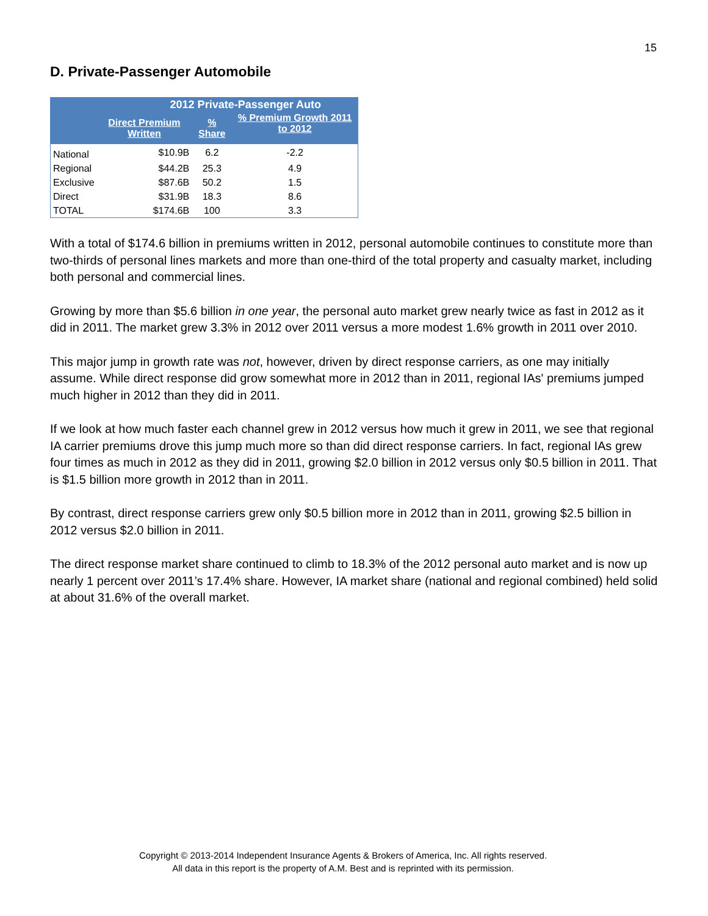15
D. Private-Passenger Automobile
| | 2012 Private-Passenger Auto | | |
| --- | --- | --- | --- |
| | Direct Premium Written | % Share | % Premium Growth 2011 to 2012 |
| National | $10.9B | 6.2 | -2.2 |
| Regional | $44.2B | 25.3 | 4.9 |
| Exclusive | $87.6B | 50.2 | 1.5 |
| Direct | $31.9B | 18.3 | 8.6 |
| TOTAL | $174.6B | 100 | 3.3 |
With a total of $174.6 billion in premiums written in 2012, personal automobile continues to constitute more than two-thirds of personal lines markets and more than one-third of the total property and casualty market, including both personal and commercial lines.
Growing by more than $5.6 billion in one year, the personal auto market grew nearly twice as fast in 2012 as it did in 2011. The market grew 3.3% in 2012 over 2011 versus a more modest 1.6% growth in 2011 over 2010.
This major jump in growth rate was not, however, driven by direct response carriers, as one may initially assume. While direct response did grow somewhat more in 2012 than in 2011, regional IAs' premiums jumped much higher in 2012 than they did in 2011.
If we look at how much faster each channel grew in 2012 versus how much it grew in 2011, we see that regional IA carrier premiums drove this jump much more so than did direct response carriers. In fact, regional IAs grew four times as much in 2012 as they did in 2011, growing $2.0 billion in 2012 versus only $0.5 billion in 2011. That is $1.5 billion more growth in 2012 than in 2011.
By contrast, direct response carriers grew only $0.5 billion more in 2012 than in 2011, growing $2.5 billion in 2012 versus $2.0 billion in 2011.
The direct response market share continued to climb to 18.3% of the 2012 personal auto market and is now up nearly 1 percent over 2011’s 17.4% share. However, IA market share (national and regional combined) held solid at about 31.6% of the overall market.
Copyright © 2013-2014 Independent Insurance Agents & Brokers of America, Inc. All rights reserved.
All data in this report is the property of A.M. Best and is reprinted with its permission.